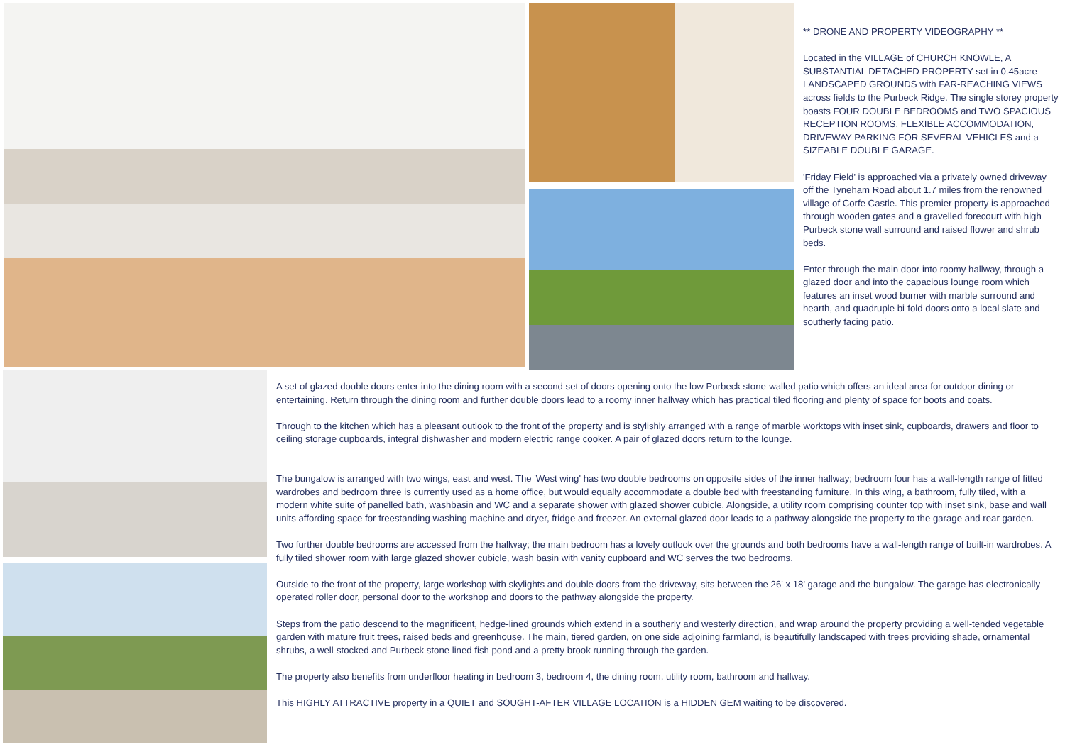** DRONE AND PROPERTY VIDEOGRAPHY **
Located in the VILLAGE of CHURCH KNOWLE, A SUBSTANTIAL DETACHED PROPERTY set in 0.45acre LANDSCAPED GROUNDS with FAR-REACHING VIEWS across fields to the Purbeck Ridge. The single storey property boasts FOUR DOUBLE BEDROOMS and TWO SPACIOUS RECEPTION ROOMS, FLEXIBLE ACCOMMODATION, DRIVEWAY PARKING FOR SEVERAL VEHICLES and a SIZEABLE DOUBLE GARAGE.
'Friday Field' is approached via a privately owned driveway off the Tyneham Road about 1.7 miles from the renowned village of Corfe Castle. This premier property is approached through wooden gates and a gravelled forecourt with high Purbeck stone wall surround and raised flower and shrub beds.
Enter through the main door into roomy hallway, through a glazed door and into the capacious lounge room which features an inset wood burner with marble surround and hearth, and quadruple bi-fold doors onto a local slate and southerly facing patio.
A set of glazed double doors enter into the dining room with a second set of doors opening onto the low Purbeck stone-walled patio which offers an ideal area for outdoor dining or entertaining. Return through the dining room and further double doors lead to a roomy inner hallway which has practical tiled flooring and plenty of space for boots and coats.
Through to the kitchen which has a pleasant outlook to the front of the property and is stylishly arranged with a range of marble worktops with inset sink, cupboards, drawers and floor to ceiling storage cupboards, integral dishwasher and modern electric range cooker. A pair of glazed doors return to the lounge.
The bungalow is arranged with two wings, east and west. The 'West wing' has two double bedrooms on opposite sides of the inner hallway; bedroom four has a wall-length range of fitted wardrobes and bedroom three is currently used as a home office, but would equally accommodate a double bed with freestanding furniture. In this wing, a bathroom, fully tiled, with a modern white suite of panelled bath, washbasin and WC and a separate shower with glazed shower cubicle. Alongside, a utility room comprising counter top with inset sink, base and wall units affording space for freestanding washing machine and dryer, fridge and freezer. An external glazed door leads to a pathway alongside the property to the garage and rear garden.
Two further double bedrooms are accessed from the hallway; the main bedroom has a lovely outlook over the grounds and both bedrooms have a wall-length range of built-in wardrobes. A fully tiled shower room with large glazed shower cubicle, wash basin with vanity cupboard and WC serves the two bedrooms.
Outside to the front of the property, large workshop with skylights and double doors from the driveway, sits between the 26' x 18' garage and the bungalow. The garage has electronically operated roller door, personal door to the workshop and doors to the pathway alongside the property.
Steps from the patio descend to the magnificent, hedge-lined grounds which extend in a southerly and westerly direction, and wrap around the property providing a well-tended vegetable garden with mature fruit trees, raised beds and greenhouse. The main, tiered garden, on one side adjoining farmland, is beautifully landscaped with trees providing shade, ornamental shrubs, a well-stocked and Purbeck stone lined fish pond and a pretty brook running through the garden.
The property also benefits from underfloor heating in bedroom 3, bedroom 4, the dining room, utility room, bathroom and hallway.
This HIGHLY ATTRACTIVE property in a QUIET and SOUGHT-AFTER VILLAGE LOCATION is a HIDDEN GEM waiting to be discovered.